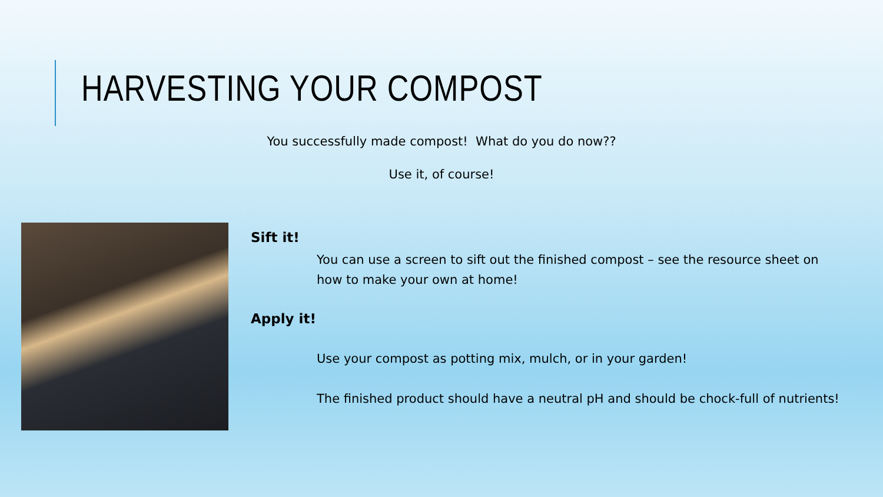HARVESTING YOUR COMPOST
You successfully made compost! What do you do now??
Use it, of course!
Sift it!
You can use a screen to sift out the finished compost – see the resource sheet on how to make your own at home!
Apply it!
Use your compost as potting mix, mulch, or in your garden!
The finished product should have a neutral pH and should be chock-full of nutrients!